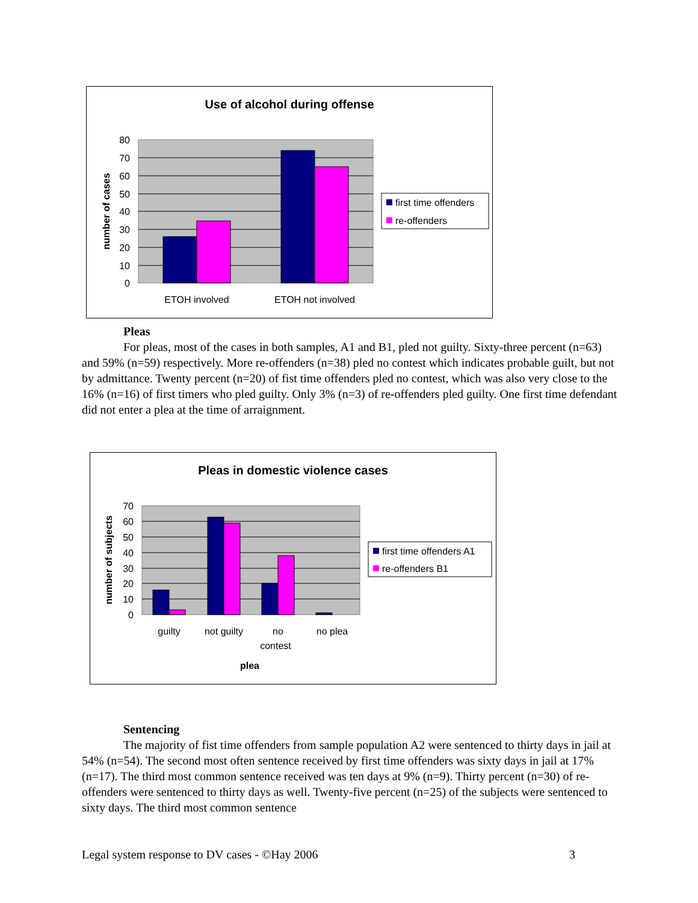Use of alcohol during offense
80
70
60
50
40
30
20
10
0
number of cases
ETOH involved
ETOH not involved
first time offenders
re-offenders
Pleas
For pleas, most of the cases in both samples, A1 and B1, pled not guilty. Sixty-three percent (n=63) and 59% (n=59) respectively. More re-offenders (n=38) pled no contest which indicates probable guilt, but not by admittance. Twenty percent (n=20) of fist time offenders pled no contest, which was also very close to the 16% (n=16) of first timers who pled guilty. Only 3% (n=3) of re-offenders pled guilty. One first time defendant did not enter a plea at the time of arraignment.
Pleas in domestic violence cases
70
60
50
40
30
20
10
0
number of subjects
guilty
not guilty
no
contest
no plea
plea
first time offenders A1
re-offenders B1
Sentencing
The majority of fist time offenders from sample population A2 were sentenced to thirty days in jail at 54% (n=54). The second most often sentence received by first time offenders was sixty days in jail at 17% (n=17). The third most common sentence received was ten days at 9% (n=9). Thirty percent (n=30) of re-offenders were sentenced to thirty days as well. Twenty-five percent (n=25) of the subjects were sentenced to sixty days. The third most common sentence
Legal system response to DV cases - ©Hay 2006 3